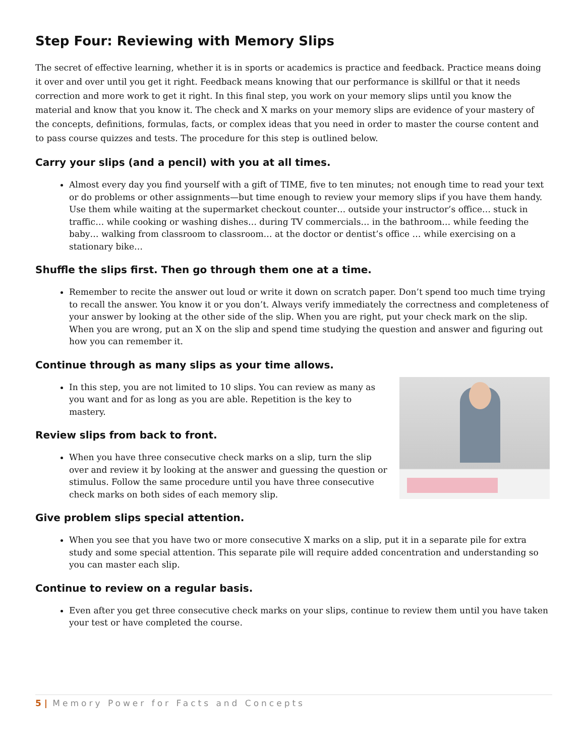Step Four: Reviewing with Memory Slips
The secret of effective learning, whether it is in sports or academics is practice and feedback. Practice means doing it over and over until you get it right. Feedback means knowing that our performance is skillful or that it needs correction and more work to get it right. In this final step, you work on your memory slips until you know the material and know that you know it. The check and X marks on your memory slips are evidence of your mastery of the concepts, definitions, formulas, facts, or complex ideas that you need in order to master the course content and to pass course quizzes and tests. The procedure for this step is outlined below.
Carry your slips (and a pencil) with you at all times.
Almost every day you find yourself with a gift of TIME, five to ten minutes; not enough time to read your text or do problems or other assignments—but time enough to review your memory slips if you have them handy. Use them while waiting at the supermarket checkout counter… outside your instructor’s office… stuck in traffic… while cooking or washing dishes… during TV commercials… in the bathroom… while feeding the baby… walking from classroom to classroom… at the doctor or dentist’s office … while exercising on a stationary bike…
Shuffle the slips first. Then go through them one at a time.
Remember to recite the answer out loud or write it down on scratch paper. Don’t spend too much time trying to recall the answer. You know it or you don’t. Always verify immediately the correctness and completeness of your answer by looking at the other side of the slip. When you are right, put your check mark on the slip. When you are wrong, put an X on the slip and spend time studying the question and answer and figuring out how you can remember it.
Continue through as many slips as your time allows.
In this step, you are not limited to 10 slips. You can review as many as you want and for as long as you are able. Repetition is the key to mastery.
Review slips from back to front.
When you have three consecutive check marks on a slip, turn the slip over and review it by looking at the answer and guessing the question or stimulus. Follow the same procedure until you have three consecutive check marks on both sides of each memory slip.
Give problem slips special attention.
When you see that you have two or more consecutive X marks on a slip, put it in a separate pile for extra study and some special attention. This separate pile will require added concentration and understanding so you can master each slip.
Continue to review on a regular basis.
Even after you get three consecutive check marks on your slips, continue to review them until you have taken your test or have completed the course.
5 | Memory Power for Facts and Concepts